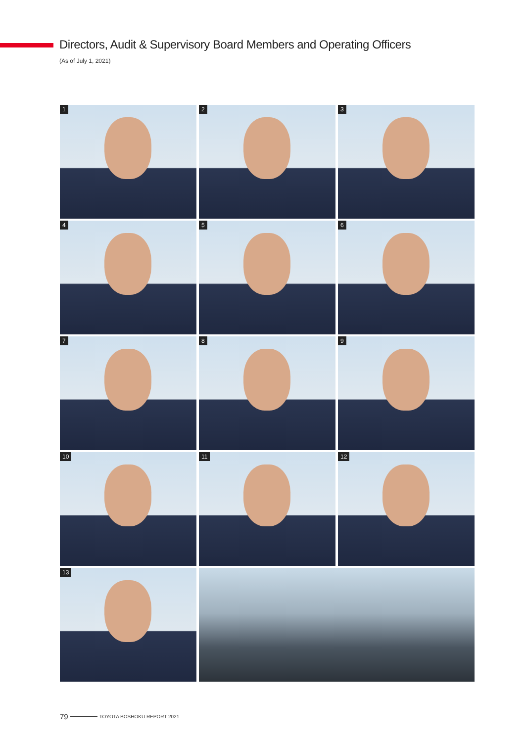Directors, Audit & Supervisory Board Members and Operating Officers
(As of July 1, 2021)
1
2
3
4
5
6
7
8
9
10
11
12
13
79 TOYOTA BOSHOKU REPORT 2021